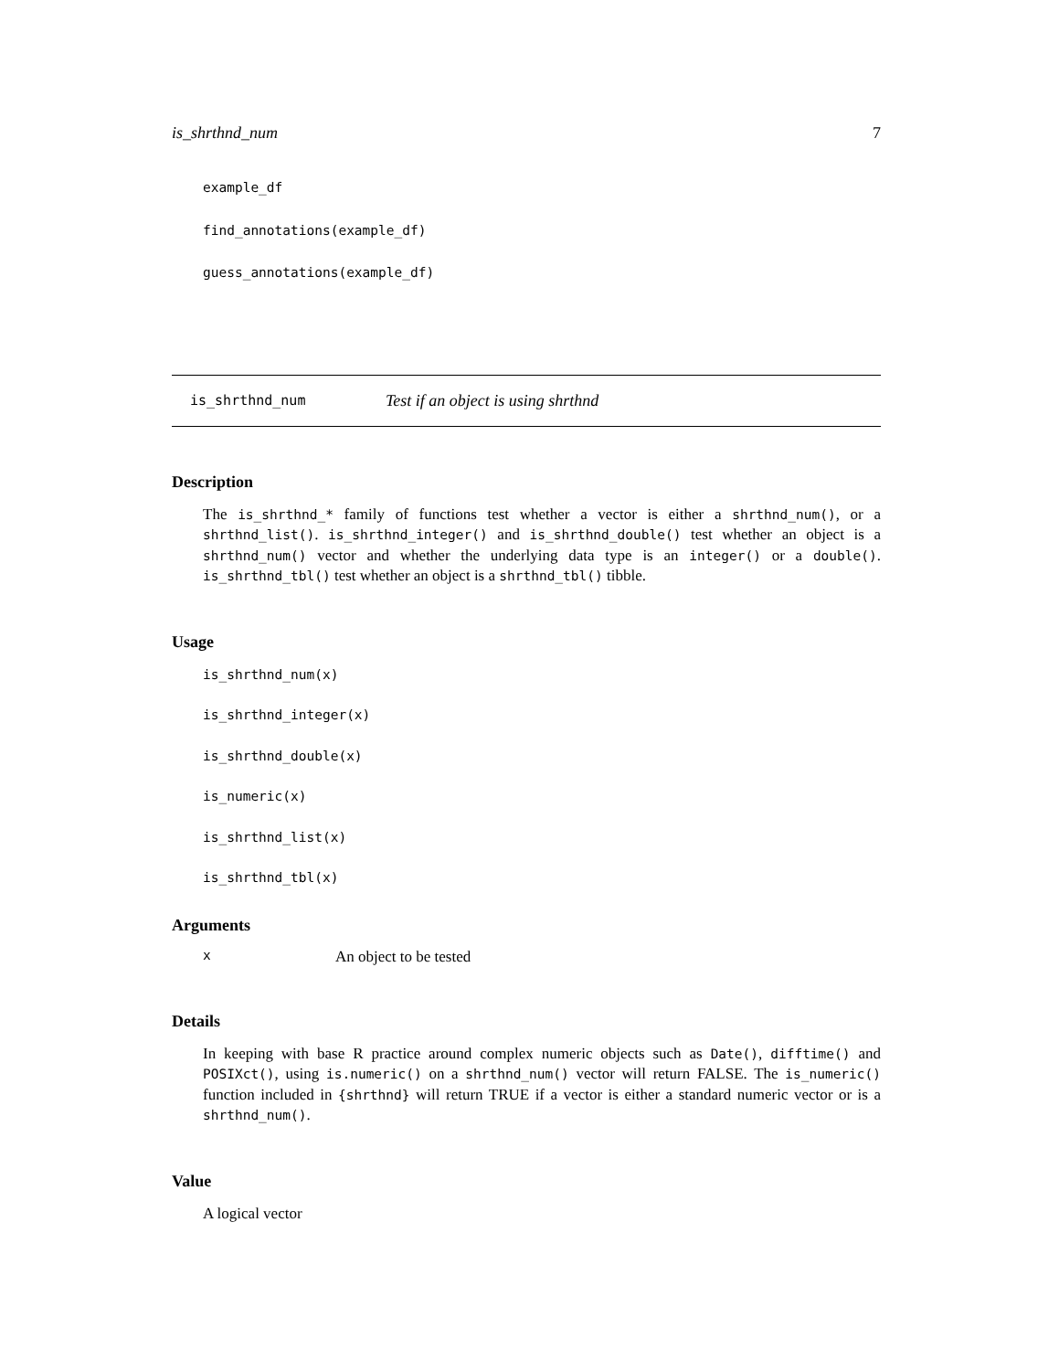is_shrthnd_num 7
example_df
find_annotations(example_df)
guess_annotations(example_df)
is_shrthnd_num Test if an object is using shrthnd
Description
The is_shrthnd_* family of functions test whether a vector is either a shrthnd_num(), or a shrthnd_list(). is_shrthnd_integer() and is_shrthnd_double() test whether an object is a shrthnd_num() vector and whether the underlying data type is an integer() or a double(). is_shrthnd_tbl() test whether an object is a shrthnd_tbl() tibble.
Usage
is_shrthnd_num(x)
is_shrthnd_integer(x)
is_shrthnd_double(x)
is_numeric(x)
is_shrthnd_list(x)
is_shrthnd_tbl(x)
Arguments
x An object to be tested
Details
In keeping with base R practice around complex numeric objects such as Date(), difftime() and POSIXct(), using is.numeric() on a shrthnd_num() vector will return FALSE. The is_numeric() function included in {shrthnd} will return TRUE if a vector is either a standard numeric vector or is a shrthnd_num().
Value
A logical vector